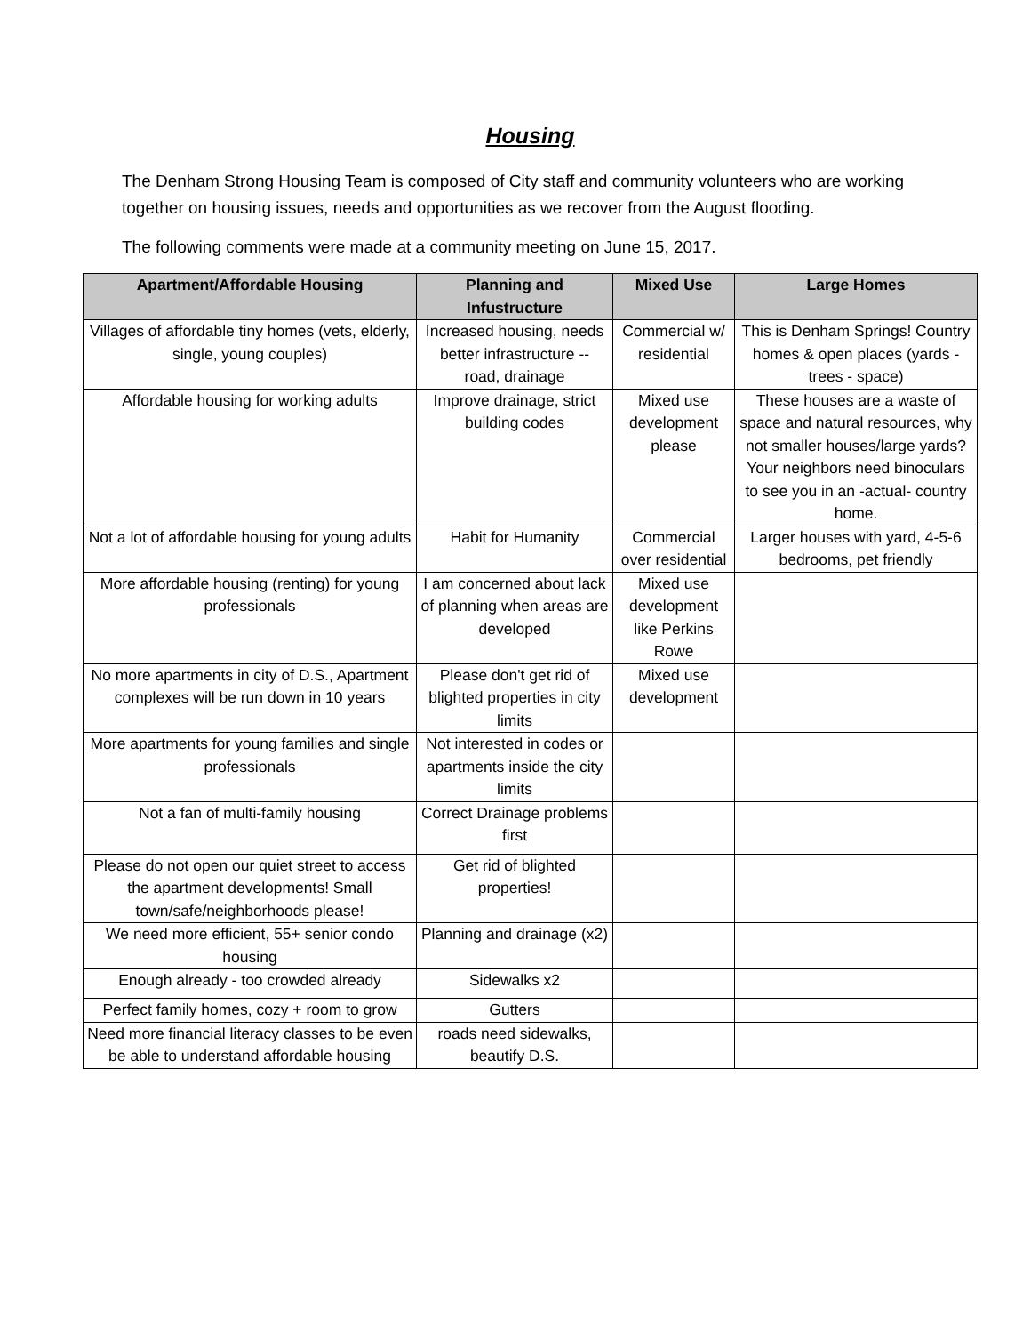Housing
The Denham Strong Housing Team is composed of City staff and community volunteers who are working together on housing issues, needs and opportunities as we recover from the August flooding.
The following comments were made at a community meeting on June 15, 2017.
| Apartment/Affordable Housing | Planning and Infustructure | Mixed Use | Large Homes |
| --- | --- | --- | --- |
| Villages of affordable tiny homes (vets, elderly, single, young couples) | Increased housing, needs better infrastructure -- road, drainage | Commercial w/ residential | This is Denham Springs! Country homes & open places (yards - trees - space) |
| Affordable housing for working adults | Improve drainage, strict building codes | Mixed use development please | These houses are a waste of space and natural resources, why not smaller houses/large yards? Your neighbors need binoculars to see you in an -actual- country home. |
| Not a lot of affordable housing for young adults | Habit for Humanity | Commercial over residential | Larger houses with yard, 4-5-6 bedrooms, pet friendly |
| More affordable housing (renting) for young professionals | I am concerned about lack of planning when areas are developed | Mixed use development like Perkins Rowe | |
| No more apartments in city of D.S., Apartment complexes will be run down in 10 years | Please don't get rid of blighted properties in city limits | Mixed use development | |
| More apartments for young families and single professionals | Not interested in codes or apartments inside the city limits | | |
| Not a fan of multi-family housing | Correct Drainage problems first | | |
| Please do not open our quiet street to access the apartment developments! Small town/safe/neighborhoods please! | Get rid of blighted properties! | | |
| We need more efficient, 55+ senior condo housing | Planning and drainage (x2) | | |
| Enough already - too crowded already | Sidewalks x2 | | |
| Perfect family homes, cozy + room to grow | Gutters | | |
| Need more financial literacy classes to be even be able to understand affordable housing | roads need sidewalks, beautify D.S. | | |